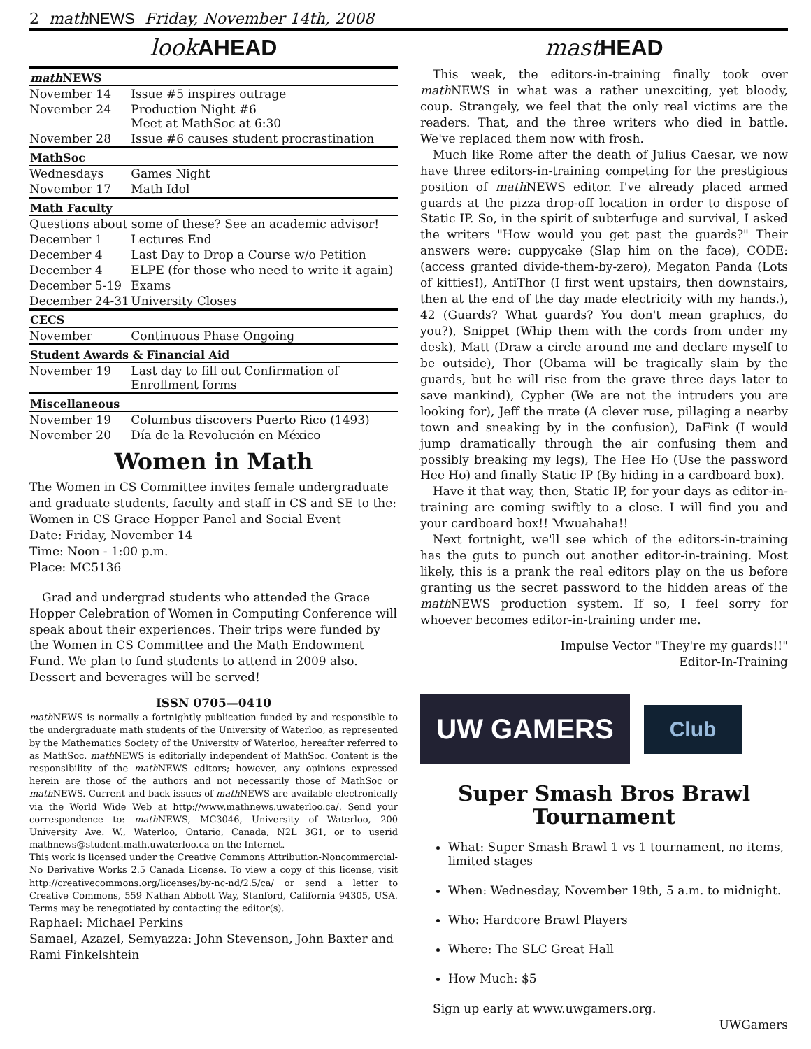2 math NEWS Friday, November 14th, 2008
look AHEAD
| math NEWS | |
| --- | --- |
| November 14 | Issue #5 inspires outrage |
| November 24 | Production Night #6 Meet at MathSoc at 6:30 |
| November 28 | Issue #6 causes student procrastination |
| MathSoc | |
| Wednesdays | Games Night |
| November 17 | Math Idol |
| Math Faculty | |
| Questions about some of these? See an academic advisor! | |
| December 1 | Lectures End |
| December 4 | Last Day to Drop a Course w/o Petition |
| December 4 | ELPE (for those who need to write it again) |
| December 5-19 | Exams |
| December 24-31 | University Closes |
| CECS | |
| November | Continuous Phase Ongoing |
| Student Awards & Financial Aid | |
| November 19 | Last day to fill out Confirmation of Enrollment forms |
| Miscellaneous | |
| November 19 | Columbus discovers Puerto Rico (1493) |
| November 20 | Día de la Revolución en México |
Women in Math
The Women in CS Committee invites female undergraduate and graduate students, faculty and staff in CS and SE to the:
Women in CS Grace Hopper Panel and Social Event
Date: Friday, November 14
Time: Noon - 1:00 p.m.
Place: MC5136
Grad and undergrad students who attended the Grace Hopper Celebration of Women in Computing Conference will speak about their experiences. Their trips were funded by the Women in CS Committee and the Math Endowment Fund. We plan to fund students to attend in 2009 also.
Dessert and beverages will be served!
ISSN 0705—0410
math NEWS is normally a fortnightly publication funded by and responsible to the undergraduate math students of the University of Waterloo, as represented by the Mathematics Society of the University of Waterloo, hereafter referred to as MathSoc. math NEWS is editorially independent of MathSoc. Content is the responsibility of the math NEWS editors; however, any opinions expressed herein are those of the authors and not necessarily those of MathSoc or math NEWS. Current and back issues of math NEWS are available electronically via the World Wide Web at http://www.mathnews.uwaterloo.ca/. Send your correspondence to: math NEWS, MC3046, University of Waterloo, 200 University Ave. W., Waterloo, Ontario, Canada, N2L 3G1, or to userid mathnews@student.math.uwaterloo.ca on the Internet.
This work is licensed under the Creative Commons Attribution-Noncommercial-No Derivative Works 2.5 Canada License. To view a copy of this license, visit http://creativecommons.org/licenses/by-nc-nd/2.5/ca/ or send a letter to Creative Commons, 559 Nathan Abbott Way, Stanford, California 94305, USA. Terms may be renegotiated by contacting the editor(s).
Raphael: Michael Perkins
Samael, Azazel, Semyazza: John Stevenson, John Baxter and Rami Finkelshtein
mast HEAD
This week, the editors-in-training finally took over math NEWS in what was a rather unexciting, yet bloody, coup. Strangely, we feel that the only real victims are the readers. That, and the three writers who died in battle. We've replaced them now with frosh.
Much like Rome after the death of Julius Caesar, we now have three editors-in-training competing for the prestigious position of math NEWS editor. I've already placed armed guards at the pizza drop-off location in order to dispose of Static IP. So, in the spirit of subterfuge and survival, I asked the writers "How would you get past the guards?" Their answers were: cuppycake (Slap him on the face), CODE: (access_granted divide-them-by-zero), Megaton Panda (Lots of kitties!), AntiThor (I first went upstairs, then downstairs, then at the end of the day made electricity with my hands.), 42 (Guards? What guards? You don't mean graphics, do you?), Snippet (Whip them with the cords from under my desk), Matt (Draw a circle around me and declare myself to be outside), Thor (Obama will be tragically slain by the guards, but he will rise from the grave three days later to save mankind), Cypher (We are not the intruders you are looking for), Jeff the πrate (A clever ruse, pillaging a nearby town and sneaking by in the confusion), DaFink (I would jump dramatically through the air confusing them and possibly breaking my legs), The Hee Ho (Use the password Hee Ho) and finally Static IP (By hiding in a cardboard box).
Have it that way, then, Static IP, for your days as editor-in-training are coming swiftly to a close. I will find you and your cardboard box!! Mwuahaha!!
Next fortnight, we'll see which of the editors-in-training has the guts to punch out another editor-in-training. Most likely, this is a prank the real editors play on the us before granting us the secret password to the hidden areas of the math NEWS production system. If so, I feel sorry for whoever becomes editor-in-training under me.
Impulse Vector "They're my guards!!"
Editor-In-Training
UW GAMERS
Club
Super Smash Bros Brawl Tournament
What: Super Smash Brawl 1 vs 1 tournament, no items, limited stages
When: Wednesday, November 19th, 5 a.m. to midnight.
Who: Hardcore Brawl Players
Where: The SLC Great Hall
How Much: $5
Sign up early at www.uwgamers.org.
UWGamers